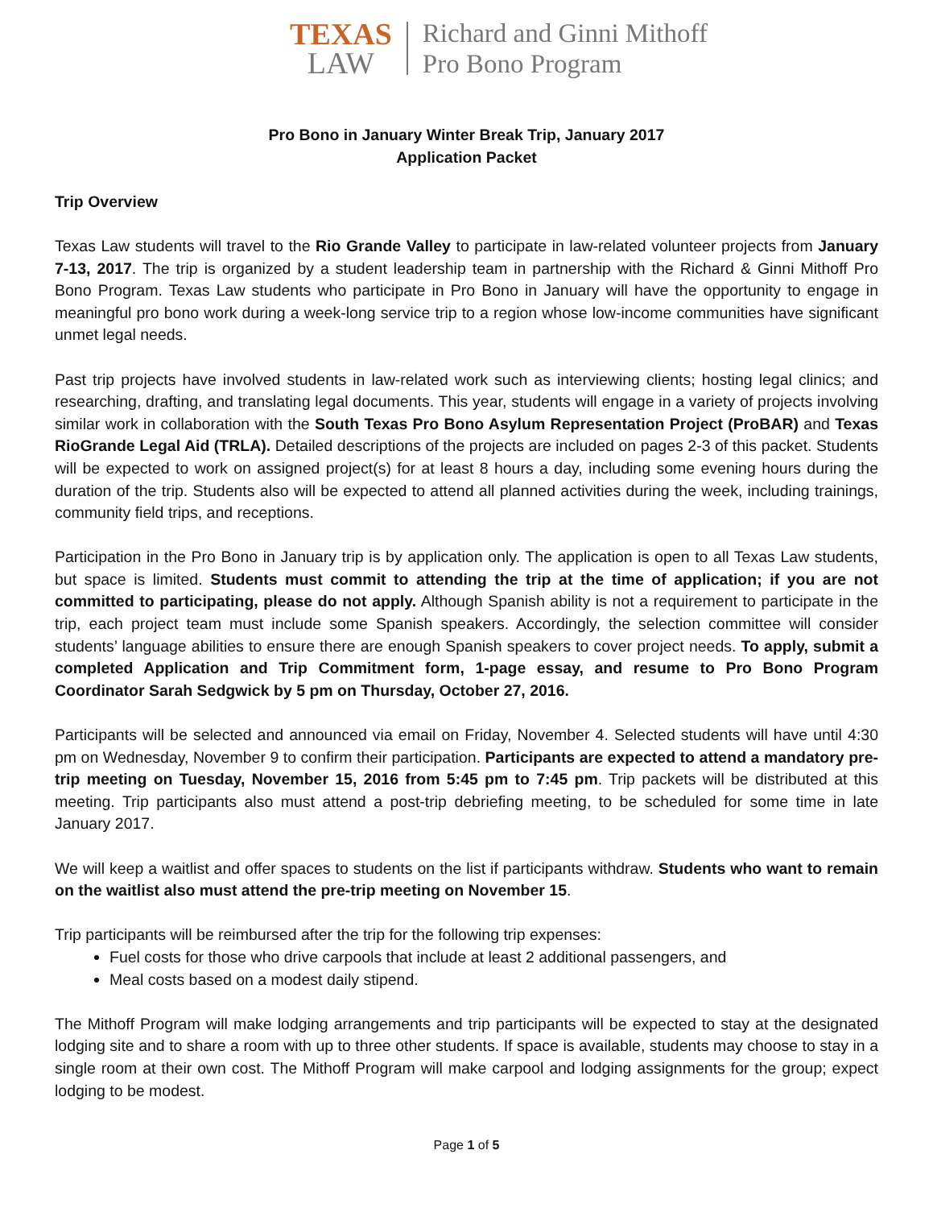TEXAS
LAW
Richard and Ginni Mithoff
Pro Bono Program
Pro Bono in January Winter Break Trip, January 2017
Application Packet
Trip Overview
Texas Law students will travel to the Rio Grande Valley to participate in law-related volunteer projects from January 7-13, 2017. The trip is organized by a student leadership team in partnership with the Richard & Ginni Mithoff Pro Bono Program. Texas Law students who participate in Pro Bono in January will have the opportunity to engage in meaningful pro bono work during a week-long service trip to a region whose low-income communities have significant unmet legal needs.
Past trip projects have involved students in law-related work such as interviewing clients; hosting legal clinics; and researching, drafting, and translating legal documents. This year, students will engage in a variety of projects involving similar work in collaboration with the South Texas Pro Bono Asylum Representation Project (ProBAR) and Texas RioGrande Legal Aid (TRLA). Detailed descriptions of the projects are included on pages 2-3 of this packet. Students will be expected to work on assigned project(s) for at least 8 hours a day, including some evening hours during the duration of the trip. Students also will be expected to attend all planned activities during the week, including trainings, community field trips, and receptions.
Participation in the Pro Bono in January trip is by application only. The application is open to all Texas Law students, but space is limited. Students must commit to attending the trip at the time of application; if you are not committed to participating, please do not apply. Although Spanish ability is not a requirement to participate in the trip, each project team must include some Spanish speakers. Accordingly, the selection committee will consider students’ language abilities to ensure there are enough Spanish speakers to cover project needs. To apply, submit a completed Application and Trip Commitment form, 1-page essay, and resume to Pro Bono Program Coordinator Sarah Sedgwick by 5 pm on Thursday, October 27, 2016.
Participants will be selected and announced via email on Friday, November 4. Selected students will have until 4:30 pm on Wednesday, November 9 to confirm their participation. Participants are expected to attend a mandatory pre-trip meeting on Tuesday, November 15, 2016 from 5:45 pm to 7:45 pm. Trip packets will be distributed at this meeting. Trip participants also must attend a post-trip debriefing meeting, to be scheduled for some time in late January 2017.
We will keep a waitlist and offer spaces to students on the list if participants withdraw. Students who want to remain on the waitlist also must attend the pre-trip meeting on November 15.
Trip participants will be reimbursed after the trip for the following trip expenses:
Fuel costs for those who drive carpools that include at least 2 additional passengers, and
Meal costs based on a modest daily stipend.
The Mithoff Program will make lodging arrangements and trip participants will be expected to stay at the designated lodging site and to share a room with up to three other students. If space is available, students may choose to stay in a single room at their own cost. The Mithoff Program will make carpool and lodging assignments for the group; expect lodging to be modest.
Page 1 of 5